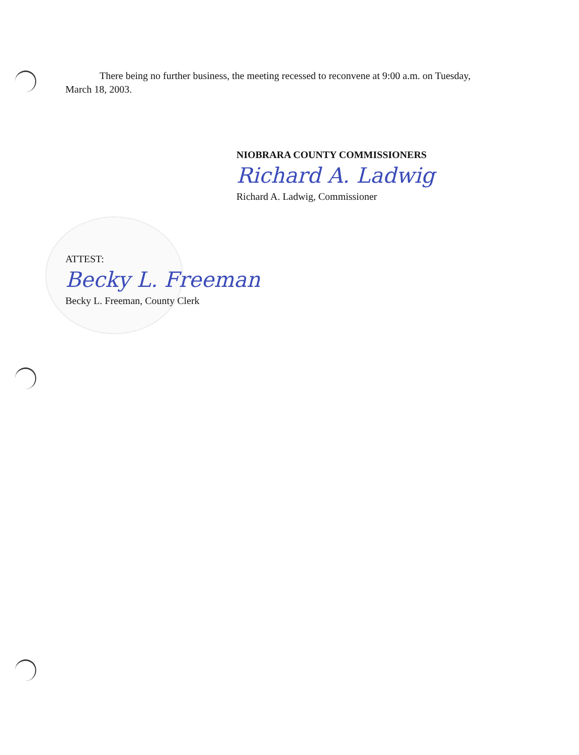There being no further business, the meeting recessed to reconvene at 9:00 a.m. on Tuesday, March 18, 2003.
NIOBRARA COUNTY COMMISSIONERS
Richard A. Ladwig
Richard A. Ladwig, Commissioner
ATTEST:
Becky L. Freeman
Becky L. Freeman, County Clerk